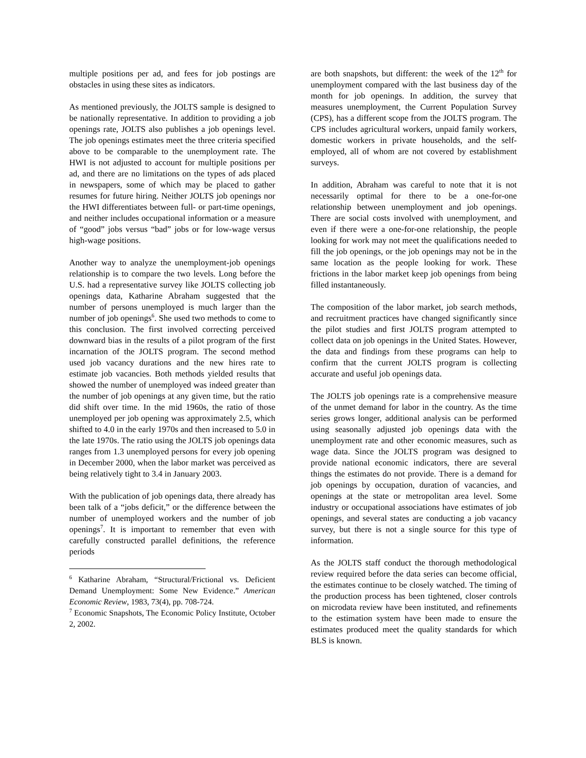multiple positions per ad, and fees for job postings are obstacles in using these sites as indicators.
As mentioned previously, the JOLTS sample is designed to be nationally representative. In addition to providing a job openings rate, JOLTS also publishes a job openings level. The job openings estimates meet the three criteria specified above to be comparable to the unemployment rate. The HWI is not adjusted to account for multiple positions per ad, and there are no limitations on the types of ads placed in newspapers, some of which may be placed to gather resumes for future hiring. Neither JOLTS job openings nor the HWI differentiates between full- or part-time openings, and neither includes occupational information or a measure of “good” jobs versus “bad” jobs or for low-wage versus high-wage positions.
Another way to analyze the unemployment-job openings relationship is to compare the two levels. Long before the U.S. had a representative survey like JOLTS collecting job openings data, Katharine Abraham suggested that the number of persons unemployed is much larger than the number of job openings<sup>6</sup>. She used two methods to come to this conclusion. The first involved correcting perceived downward bias in the results of a pilot program of the first incarnation of the JOLTS program. The second method used job vacancy durations and the new hires rate to estimate job vacancies. Both methods yielded results that showed the number of unemployed was indeed greater than the number of job openings at any given time, but the ratio did shift over time. In the mid 1960s, the ratio of those unemployed per job opening was approximately 2.5, which shifted to 4.0 in the early 1970s and then increased to 5.0 in the late 1970s. The ratio using the JOLTS job openings data ranges from 1.3 unemployed persons for every job opening in December 2000, when the labor market was perceived as being relatively tight to 3.4 in January 2003.
With the publication of job openings data, there already has been talk of a “jobs deficit,” or the difference between the number of unemployed workers and the number of job openings<sup>7</sup>. It is important to remember that even with carefully constructed parallel definitions, the reference periods
<sup>6</sup> Katharine Abraham, “Structural/Frictional vs. Deficient Demand Unemployment: Some New Evidence.” American Economic Review, 1983, 73(4), pp. 708-724.
<sup>7</sup> Economic Snapshots, The Economic Policy Institute, October 2, 2002.
are both snapshots, but different: the week of the 12<sup>th</sup> for unemployment compared with the last business day of the month for job openings. In addition, the survey that measures unemployment, the Current Population Survey (CPS), has a different scope from the JOLTS program. The CPS includes agricultural workers, unpaid family workers, domestic workers in private households, and the self-employed, all of whom are not covered by establishment surveys.
In addition, Abraham was careful to note that it is not necessarily optimal for there to be a one-for-one relationship between unemployment and job openings. There are social costs involved with unemployment, and even if there were a one-for-one relationship, the people looking for work may not meet the qualifications needed to fill the job openings, or the job openings may not be in the same location as the people looking for work. These frictions in the labor market keep job openings from being filled instantaneously.
The composition of the labor market, job search methods, and recruitment practices have changed significantly since the pilot studies and first JOLTS program attempted to collect data on job openings in the United States. However, the data and findings from these programs can help to confirm that the current JOLTS program is collecting accurate and useful job openings data.
The JOLTS job openings rate is a comprehensive measure of the unmet demand for labor in the country. As the time series grows longer, additional analysis can be performed using seasonally adjusted job openings data with the unemployment rate and other economic measures, such as wage data. Since the JOLTS program was designed to provide national economic indicators, there are several things the estimates do not provide. There is a demand for job openings by occupation, duration of vacancies, and openings at the state or metropolitan area level. Some industry or occupational associations have estimates of job openings, and several states are conducting a job vacancy survey, but there is not a single source for this type of information.
As the JOLTS staff conduct the thorough methodological review required before the data series can become official, the estimates continue to be closely watched. The timing of the production process has been tightened, closer controls on microdata review have been instituted, and refinements to the estimation system have been made to ensure the estimates produced meet the quality standards for which BLS is known.